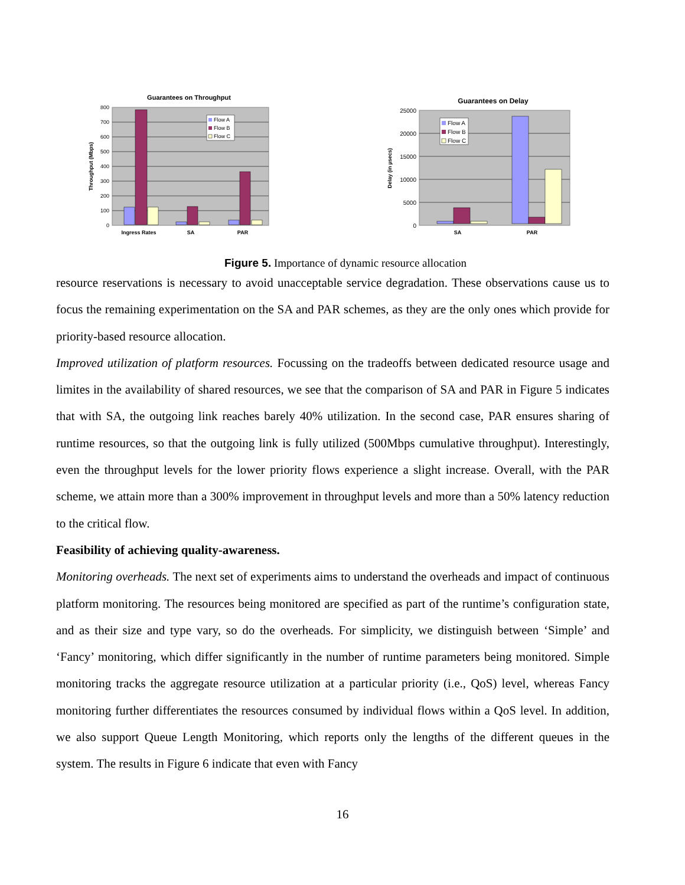Guarantees on Throughput
800
700
600
500
400
300
200
100
0
Throughput (Mbps)
Ingress Rates
SA
PAR
Flow A
Flow B
Flow C
Guarantees on Delay
25000
20000
15000
10000
5000
0
Delay (in µsecs)
SA
PAR
Flow A
Flow B
Flow C
Figure 5. Importance of dynamic resource allocation
resource reservations is necessary to avoid unacceptable service degradation. These observations cause us to focus the remaining experimentation on the SA and PAR schemes, as they are the only ones which provide for priority-based resource allocation.
Improved utilization of platform resources. Focussing on the tradeoffs between dedicated resource usage and limites in the availability of shared resources, we see that the comparison of SA and PAR in Figure 5 indicates that with SA, the outgoing link reaches barely 40% utilization. In the second case, PAR ensures sharing of runtime resources, so that the outgoing link is fully utilized (500Mbps cumulative throughput). Interestingly, even the throughput levels for the lower priority flows experience a slight increase. Overall, with the PAR scheme, we attain more than a 300% improvement in throughput levels and more than a 50% latency reduction to the critical flow.
Feasibility of achieving quality-awareness.
Monitoring overheads. The next set of experiments aims to understand the overheads and impact of continuous platform monitoring. The resources being monitored are specified as part of the runtime’s configuration state, and as their size and type vary, so do the overheads. For simplicity, we distinguish between ‘Simple’ and ‘Fancy’ monitoring, which differ significantly in the number of runtime parameters being monitored. Simple monitoring tracks the aggregate resource utilization at a particular priority (i.e., QoS) level, whereas Fancy monitoring further differentiates the resources consumed by individual flows within a QoS level. In addition, we also support Queue Length Monitoring, which reports only the lengths of the different queues in the system. The results in Figure 6 indicate that even with Fancy
16